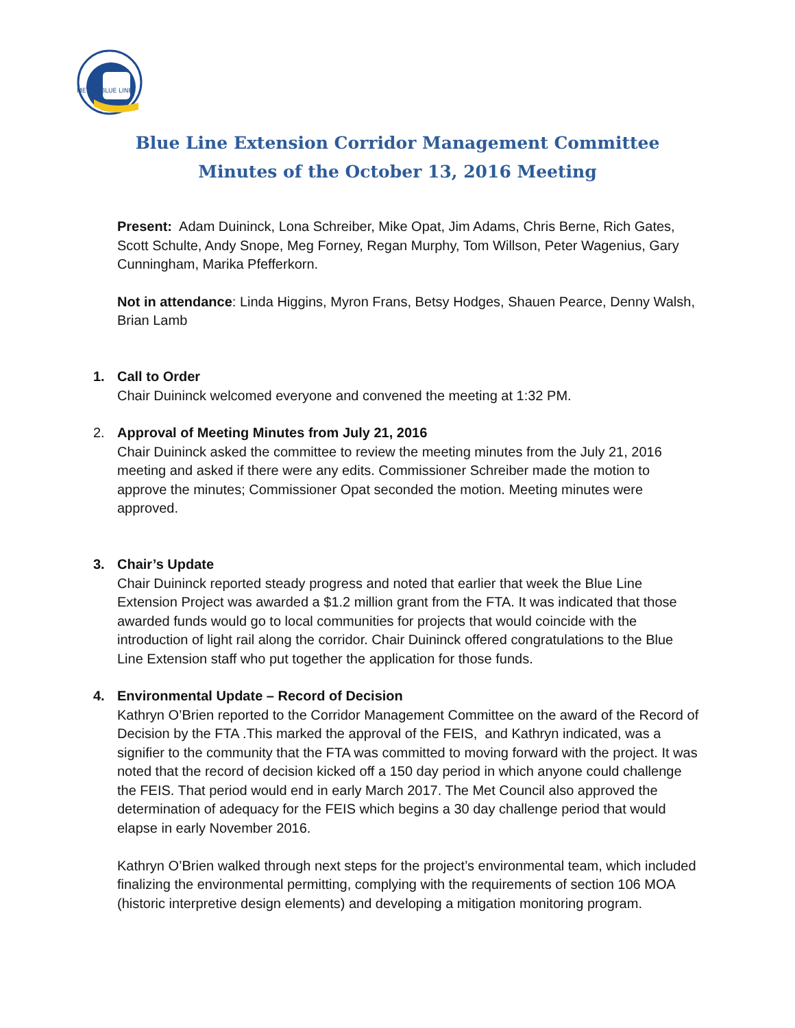METRO BLUE LINE
Blue Line Extension Corridor Management Committee
Minutes of the October 13, 2016 Meeting
Present: Adam Duininck, Lona Schreiber, Mike Opat, Jim Adams, Chris Berne, Rich Gates, Scott Schulte, Andy Snope, Meg Forney, Regan Murphy, Tom Willson, Peter Wagenius, Gary Cunningham, Marika Pfefferkorn.
Not in attendance: Linda Higgins, Myron Frans, Betsy Hodges, Shauen Pearce, Denny Walsh, Brian Lamb
1. Call to Order
Chair Duininck welcomed everyone and convened the meeting at 1:32 PM.
2. Approval of Meeting Minutes from July 21, 2016
Chair Duininck asked the committee to review the meeting minutes from the July 21, 2016 meeting and asked if there were any edits. Commissioner Schreiber made the motion to approve the minutes; Commissioner Opat seconded the motion. Meeting minutes were approved.
3. Chair’s Update
Chair Duininck reported steady progress and noted that earlier that week the Blue Line Extension Project was awarded a $1.2 million grant from the FTA. It was indicated that those awarded funds would go to local communities for projects that would coincide with the introduction of light rail along the corridor. Chair Duininck offered congratulations to the Blue Line Extension staff who put together the application for those funds.
4. Environmental Update – Record of Decision
Kathryn O’Brien reported to the Corridor Management Committee on the award of the Record of Decision by the FTA .This marked the approval of the FEIS, and Kathryn indicated, was a signifier to the community that the FTA was committed to moving forward with the project. It was noted that the record of decision kicked off a 150 day period in which anyone could challenge the FEIS. That period would end in early March 2017. The Met Council also approved the determination of adequacy for the FEIS which begins a 30 day challenge period that would elapse in early November 2016.
Kathryn O’Brien walked through next steps for the project’s environmental team, which included finalizing the environmental permitting, complying with the requirements of section 106 MOA (historic interpretive design elements) and developing a mitigation monitoring program.